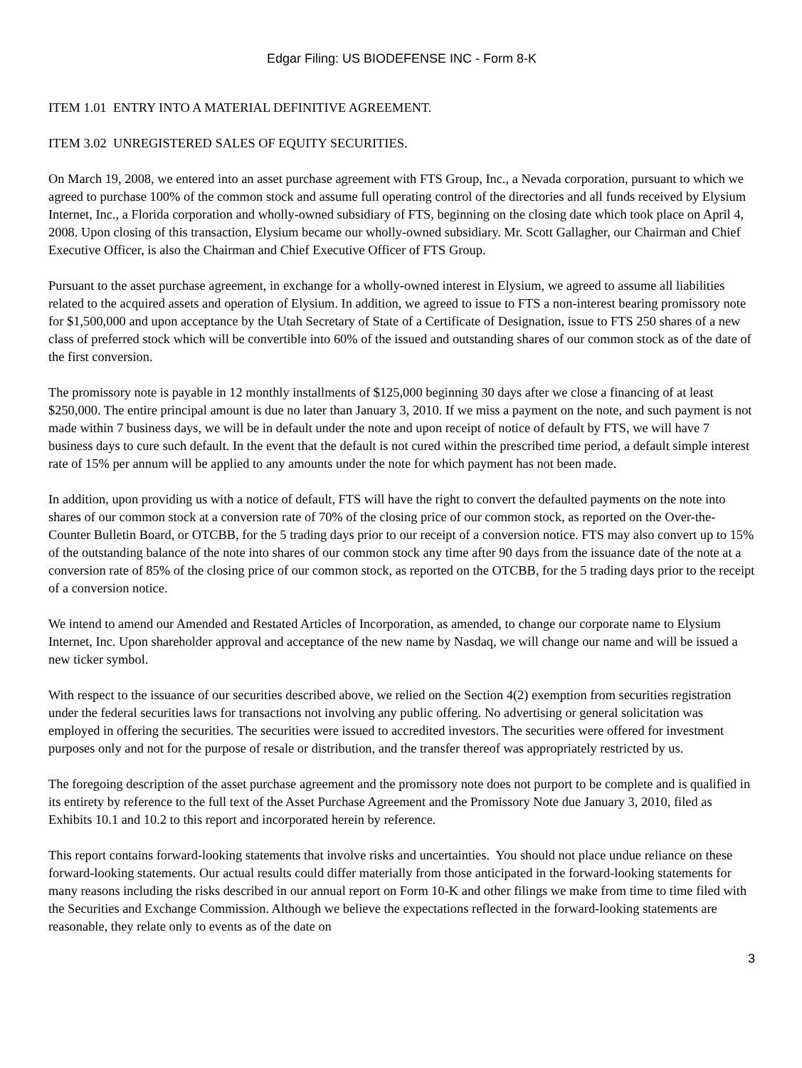Edgar Filing: US BIODEFENSE INC - Form 8-K
ITEM 1.01 ENTRY INTO A MATERIAL DEFINITIVE AGREEMENT.
ITEM 3.02 UNREGISTERED SALES OF EQUITY SECURITIES.
On March 19, 2008, we entered into an asset purchase agreement with FTS Group, Inc., a Nevada corporation, pursuant to which we agreed to purchase 100% of the common stock and assume full operating control of the directories and all funds received by Elysium Internet, Inc., a Florida corporation and wholly-owned subsidiary of FTS, beginning on the closing date which took place on April 4, 2008. Upon closing of this transaction, Elysium became our wholly-owned subsidiary. Mr. Scott Gallagher, our Chairman and Chief Executive Officer, is also the Chairman and Chief Executive Officer of FTS Group.
Pursuant to the asset purchase agreement, in exchange for a wholly-owned interest in Elysium, we agreed to assume all liabilities related to the acquired assets and operation of Elysium. In addition, we agreed to issue to FTS a non-interest bearing promissory note for $1,500,000 and upon acceptance by the Utah Secretary of State of a Certificate of Designation, issue to FTS 250 shares of a new class of preferred stock which will be convertible into 60% of the issued and outstanding shares of our common stock as of the date of the first conversion.
The promissory note is payable in 12 monthly installments of $125,000 beginning 30 days after we close a financing of at least $250,000. The entire principal amount is due no later than January 3, 2010. If we miss a payment on the note, and such payment is not made within 7 business days, we will be in default under the note and upon receipt of notice of default by FTS, we will have 7 business days to cure such default. In the event that the default is not cured within the prescribed time period, a default simple interest rate of 15% per annum will be applied to any amounts under the note for which payment has not been made.
In addition, upon providing us with a notice of default, FTS will have the right to convert the defaulted payments on the note into shares of our common stock at a conversion rate of 70% of the closing price of our common stock, as reported on the Over-the-Counter Bulletin Board, or OTCBB, for the 5 trading days prior to our receipt of a conversion notice. FTS may also convert up to 15% of the outstanding balance of the note into shares of our common stock any time after 90 days from the issuance date of the note at a conversion rate of 85% of the closing price of our common stock, as reported on the OTCBB, for the 5 trading days prior to the receipt of a conversion notice.
We intend to amend our Amended and Restated Articles of Incorporation, as amended, to change our corporate name to Elysium Internet, Inc. Upon shareholder approval and acceptance of the new name by Nasdaq, we will change our name and will be issued a new ticker symbol.
With respect to the issuance of our securities described above, we relied on the Section 4(2) exemption from securities registration under the federal securities laws for transactions not involving any public offering. No advertising or general solicitation was employed in offering the securities. The securities were issued to accredited investors. The securities were offered for investment purposes only and not for the purpose of resale or distribution, and the transfer thereof was appropriately restricted by us.
The foregoing description of the asset purchase agreement and the promissory note does not purport to be complete and is qualified in its entirety by reference to the full text of the Asset Purchase Agreement and the Promissory Note due January 3, 2010, filed as Exhibits 10.1 and 10.2 to this report and incorporated herein by reference.
This report contains forward-looking statements that involve risks and uncertainties. You should not place undue reliance on these forward-looking statements. Our actual results could differ materially from those anticipated in the forward-looking statements for many reasons including the risks described in our annual report on Form 10-K and other filings we make from time to time filed with the Securities and Exchange Commission. Although we believe the expectations reflected in the forward-looking statements are reasonable, they relate only to events as of the date on
3